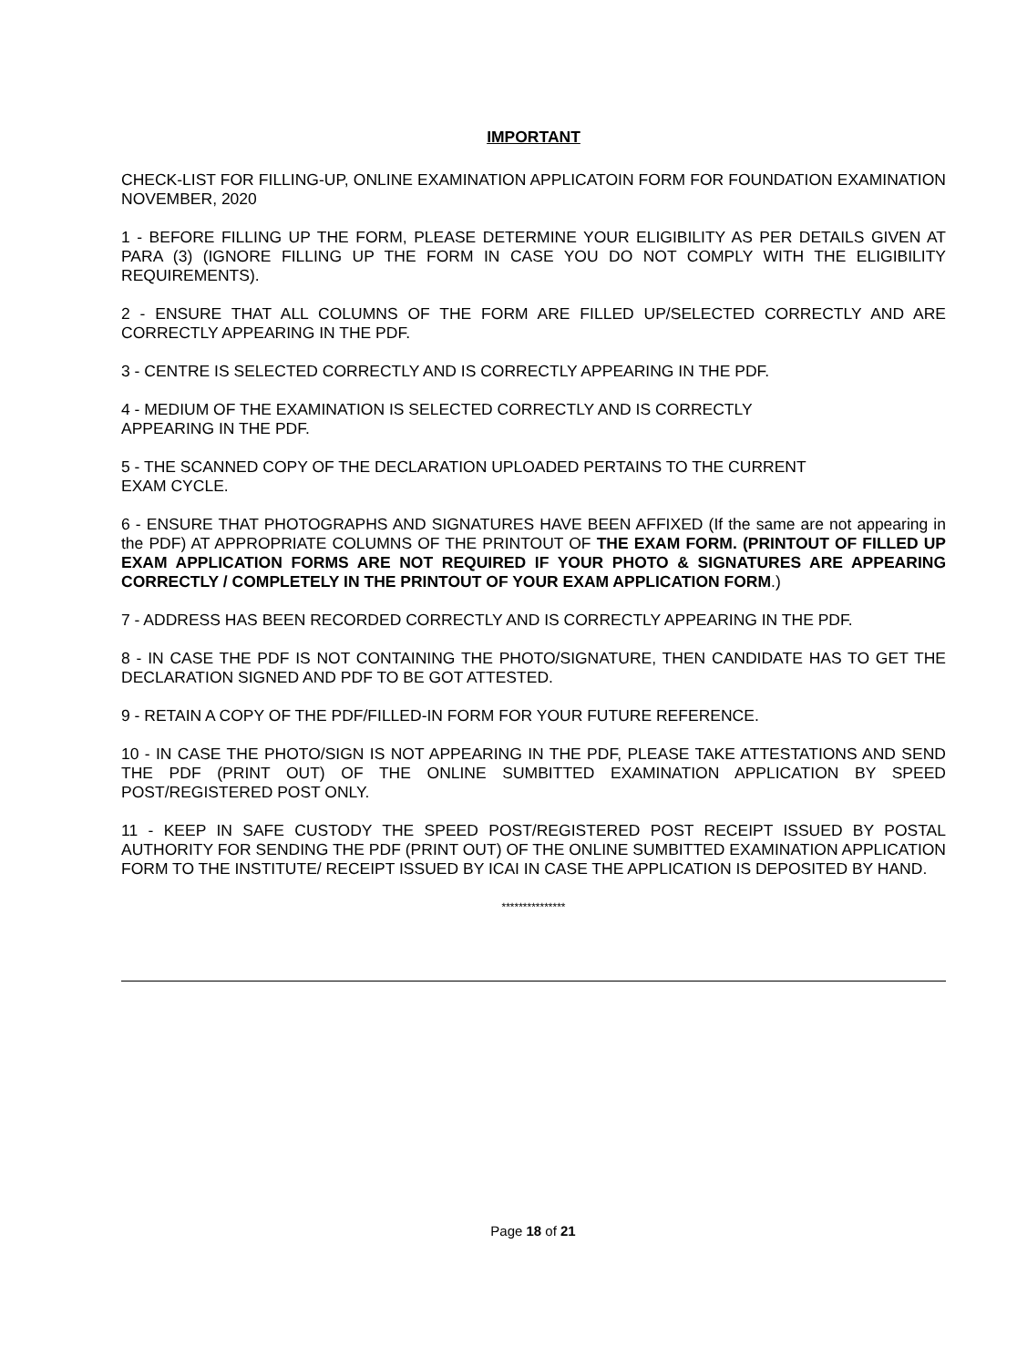IMPORTANT
CHECK-LIST FOR FILLING-UP, ONLINE EXAMINATION APPLICATOIN FORM FOR FOUNDATION EXAMINATION NOVEMBER, 2020
1 - BEFORE FILLING UP THE FORM, PLEASE DETERMINE YOUR ELIGIBILITY AS PER DETAILS GIVEN AT PARA (3) (IGNORE FILLING UP THE FORM IN CASE YOU DO NOT COMPLY WITH THE ELIGIBILITY REQUIREMENTS).
2 - ENSURE THAT ALL COLUMNS OF THE FORM ARE FILLED UP/SELECTED CORRECTLY AND ARE CORRECTLY APPEARING IN THE PDF.
3 - CENTRE IS SELECTED CORRECTLY AND IS CORRECTLY APPEARING IN THE PDF.
4 - MEDIUM OF THE EXAMINATION IS SELECTED CORRECTLY AND IS CORRECTLY
APPEARING IN THE PDF.
5 - THE SCANNED COPY OF THE DECLARATION UPLOADED PERTAINS TO THE CURRENT
EXAM CYCLE.
6 - ENSURE THAT PHOTOGRAPHS AND SIGNATURES HAVE BEEN AFFIXED (If the same are not appearing in the PDF) AT APPROPRIATE COLUMNS OF THE PRINTOUT OF THE EXAM FORM. (PRINTOUT OF FILLED UP EXAM APPLICATION FORMS ARE NOT REQUIRED IF YOUR PHOTO & SIGNATURES ARE APPEARING CORRECTLY / COMPLETELY IN THE PRINTOUT OF YOUR EXAM APPLICATION FORM.)
7 - ADDRESS HAS BEEN RECORDED CORRECTLY AND IS CORRECTLY APPEARING IN THE PDF.
8 - IN CASE THE PDF IS NOT CONTAINING THE PHOTO/SIGNATURE, THEN CANDIDATE HAS TO GET THE DECLARATION SIGNED AND PDF TO BE GOT ATTESTED.
9 - RETAIN A COPY OF THE PDF/FILLED-IN FORM FOR YOUR FUTURE REFERENCE.
10 - IN CASE THE PHOTO/SIGN IS NOT APPEARING IN THE PDF, PLEASE TAKE ATTESTATIONS AND SEND THE PDF (PRINT OUT) OF THE ONLINE SUMBITTED EXAMINATION APPLICATION BY SPEED POST/REGISTERED POST ONLY.
11 - KEEP IN SAFE CUSTODY THE SPEED POST/REGISTERED POST RECEIPT ISSUED BY POSTAL AUTHORITY FOR SENDING THE PDF (PRINT OUT) OF THE ONLINE SUMBITTED EXAMINATION APPLICATION FORM TO THE INSTITUTE/ RECEIPT ISSUED BY ICAI IN CASE THE APPLICATION IS DEPOSITED BY HAND.
***************
Page 18 of 21